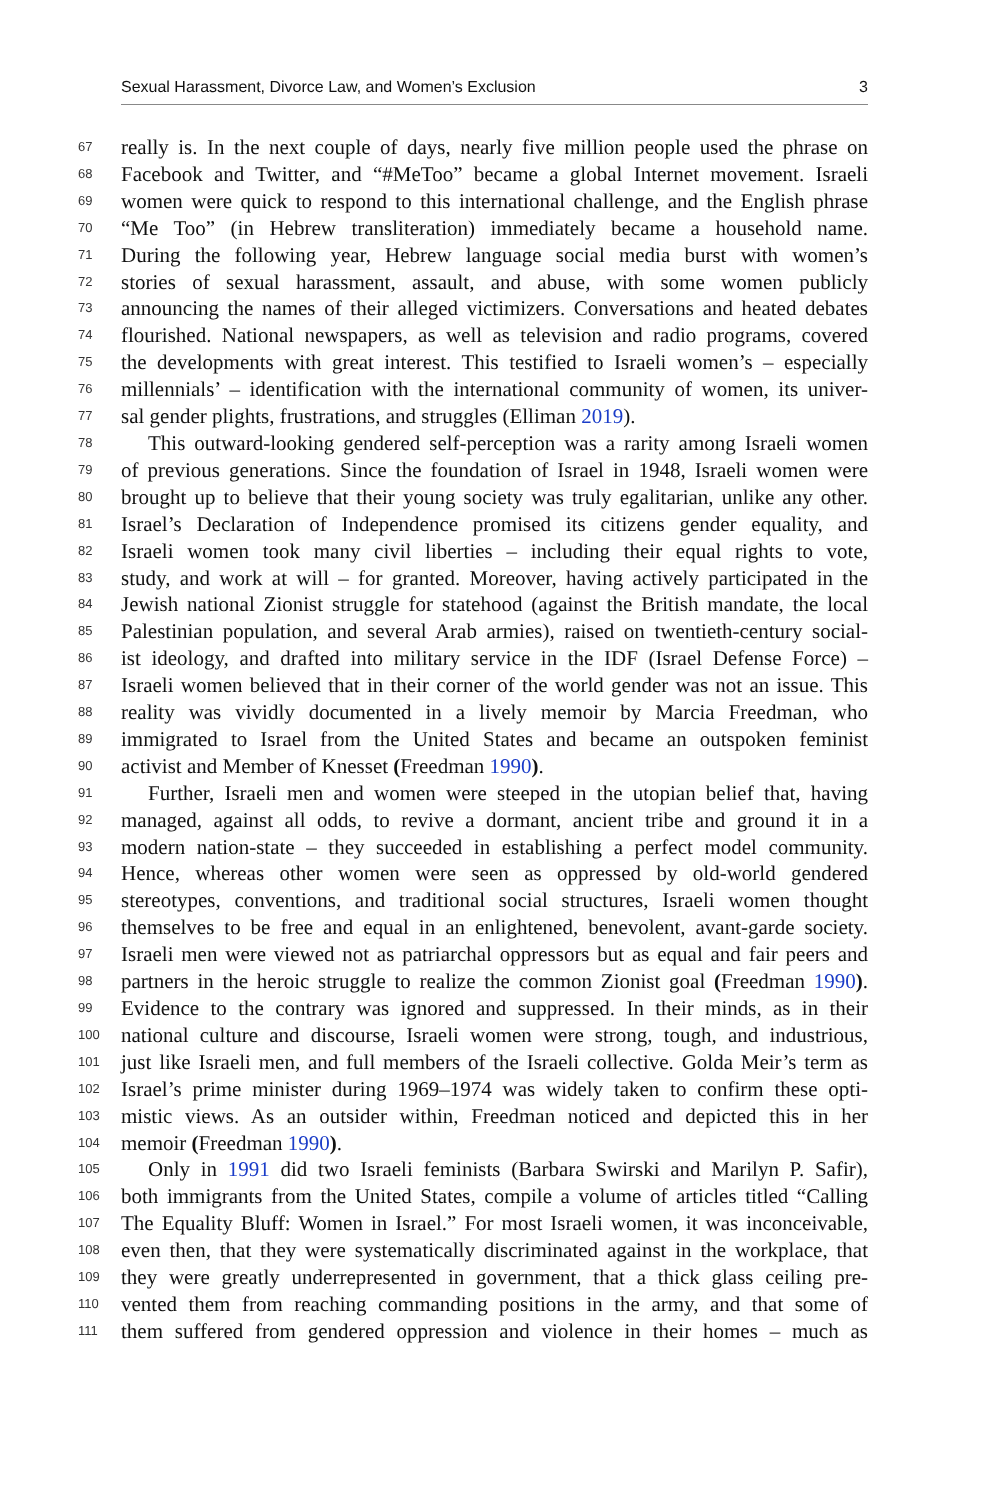Sexual Harassment, Divorce Law, and Women’s Exclusion 3
67 really is. In the next couple of days, nearly five million people used the phrase on
68 Facebook and Twitter, and “#MeToo” became a global Internet movement. Israeli
69 women were quick to respond to this international challenge, and the English phrase
70 “Me Too” (in Hebrew transliteration) immediately became a household name.
71 During the following year, Hebrew language social media burst with women’s
72 stories of sexual harassment, assault, and abuse, with some women publicly
73 announcing the names of their alleged victimizers. Conversations and heated debates
74 flourished. National newspapers, as well as television and radio programs, covered
75 the developments with great interest. This testified to Israeli women’s – especially
76 millennials’ – identification with the international community of women, its univer-
77 sal gender plights, frustrations, and struggles (Elliman 2019).
78 This outward-looking gendered self-perception was a rarity among Israeli women
79 of previous generations. Since the foundation of Israel in 1948, Israeli women were
80 brought up to believe that their young society was truly egalitarian, unlike any other.
81 Israel’s Declaration of Independence promised its citizens gender equality, and
82 Israeli women took many civil liberties – including their equal rights to vote,
83 study, and work at will – for granted. Moreover, having actively participated in the
84 Jewish national Zionist struggle for statehood (against the British mandate, the local
85 Palestinian population, and several Arab armies), raised on twentieth-century social-
86 ist ideology, and drafted into military service in the IDF (Israel Defense Force) –
87 Israeli women believed that in their corner of the world gender was not an issue. This
88 reality was vividly documented in a lively memoir by Marcia Freedman, who
89 immigrated to Israel from the United States and became an outspoken feminist
90 activist and Member of Knesset (Freedman 1990).
91 Further, Israeli men and women were steeped in the utopian belief that, having
92 managed, against all odds, to revive a dormant, ancient tribe and ground it in a
93 modern nation-state – they succeeded in establishing a perfect model community.
94 Hence, whereas other women were seen as oppressed by old-world gendered
95 stereotypes, conventions, and traditional social structures, Israeli women thought
96 themselves to be free and equal in an enlightened, benevolent, avant-garde society.
97 Israeli men were viewed not as patriarchal oppressors but as equal and fair peers and
98 partners in the heroic struggle to realize the common Zionist goal (Freedman 1990).
99 Evidence to the contrary was ignored and suppressed. In their minds, as in their
100 national culture and discourse, Israeli women were strong, tough, and industrious,
101 just like Israeli men, and full members of the Israeli collective. Golda Meir’s term as
102 Israel’s prime minister during 1969–1974 was widely taken to confirm these opti-
103 mistic views. As an outsider within, Freedman noticed and depicted this in her
104 memoir (Freedman 1990).
105 Only in 1991 did two Israeli feminists (Barbara Swirski and Marilyn P. Safir),
106 both immigrants from the United States, compile a volume of articles titled “Calling
107 The Equality Bluff: Women in Israel.” For most Israeli women, it was inconceivable,
108 even then, that they were systematically discriminated against in the workplace, that
109 they were greatly underrepresented in government, that a thick glass ceiling pre-
110 vented them from reaching commanding positions in the army, and that some of
111 them suffered from gendered oppression and violence in their homes – much as